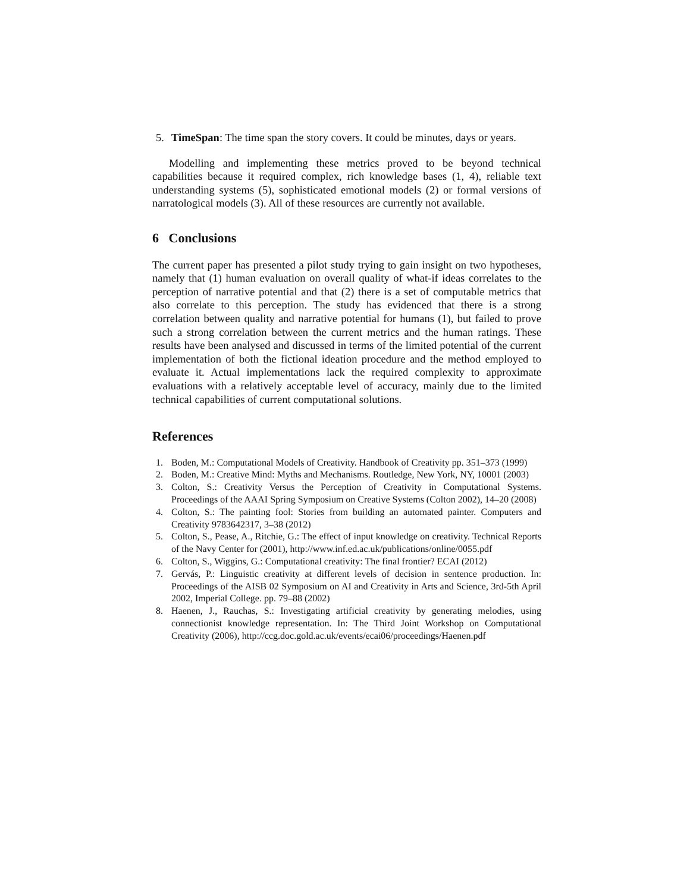5. TimeSpan: The time span the story covers. It could be minutes, days or years.
Modelling and implementing these metrics proved to be beyond technical capabilities because it required complex, rich knowledge bases (1, 4), reliable text understanding systems (5), sophisticated emotional models (2) or formal versions of narratological models (3). All of these resources are currently not available.
6 Conclusions
The current paper has presented a pilot study trying to gain insight on two hypotheses, namely that (1) human evaluation on overall quality of what-if ideas correlates to the perception of narrative potential and that (2) there is a set of computable metrics that also correlate to this perception. The study has evidenced that there is a strong correlation between quality and narrative potential for humans (1), but failed to prove such a strong correlation between the current metrics and the human ratings. These results have been analysed and discussed in terms of the limited potential of the current implementation of both the fictional ideation procedure and the method employed to evaluate it. Actual implementations lack the required complexity to approximate evaluations with a relatively acceptable level of accuracy, mainly due to the limited technical capabilities of current computational solutions.
References
1. Boden, M.: Computational Models of Creativity. Handbook of Creativity pp. 351–373 (1999)
2. Boden, M.: Creative Mind: Myths and Mechanisms. Routledge, New York, NY, 10001 (2003)
3. Colton, S.: Creativity Versus the Perception of Creativity in Computational Systems. Proceedings of the AAAI Spring Symposium on Creative Systems (Colton 2002), 14–20 (2008)
4. Colton, S.: The painting fool: Stories from building an automated painter. Computers and Creativity 9783642317, 3–38 (2012)
5. Colton, S., Pease, A., Ritchie, G.: The effect of input knowledge on creativity. Technical Reports of the Navy Center for (2001), http://www.inf.ed.ac.uk/publications/online/0055.pdf
6. Colton, S., Wiggins, G.: Computational creativity: The final frontier? ECAI (2012)
7. Gervás, P.: Linguistic creativity at different levels of decision in sentence production. In: Proceedings of the AISB 02 Symposium on AI and Creativity in Arts and Science, 3rd-5th April 2002, Imperial College. pp. 79–88 (2002)
8. Haenen, J., Rauchas, S.: Investigating artificial creativity by generating melodies, using connectionist knowledge representation. In: The Third Joint Workshop on Computational Creativity (2006), http://ccg.doc.gold.ac.uk/events/ecai06/proceedings/Haenen.pdf